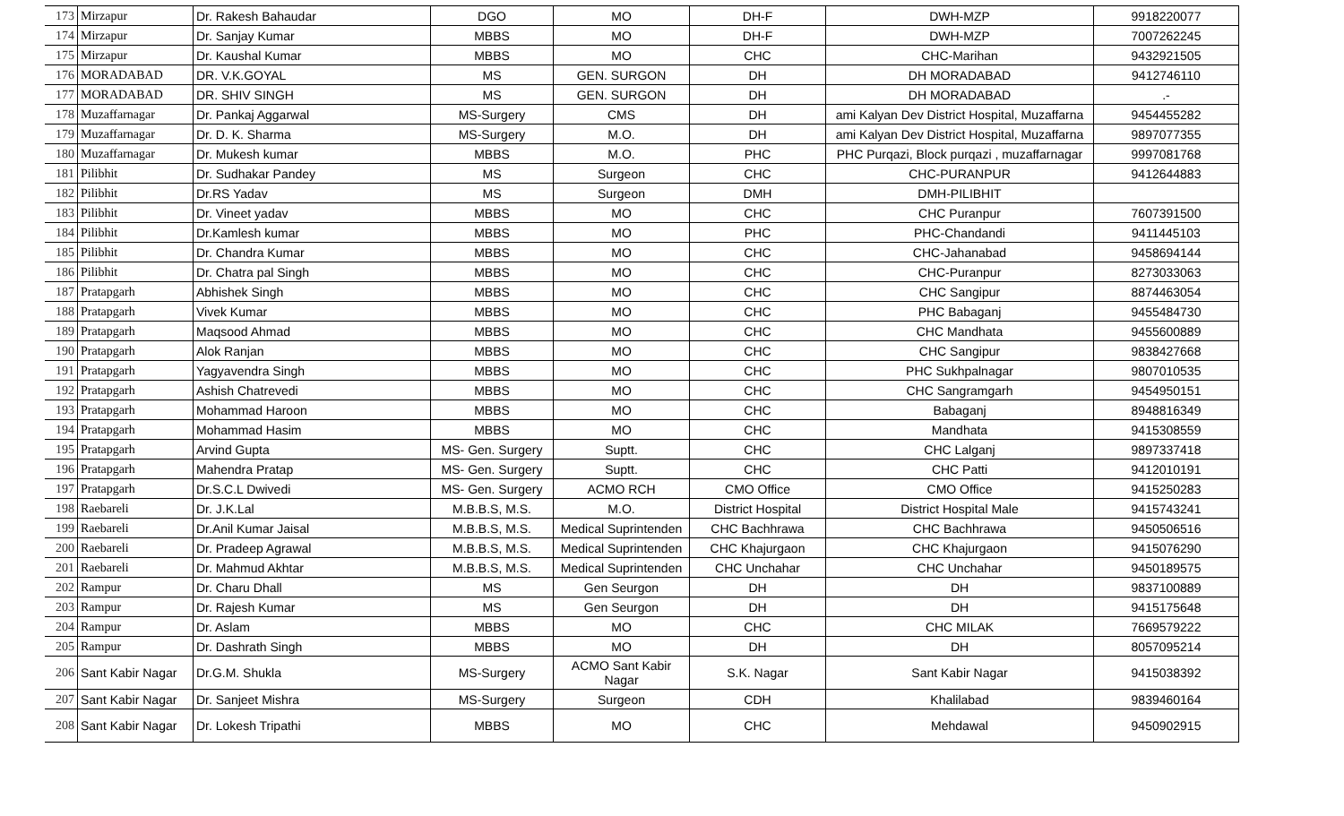| 173 | Mirzapur | Dr. Rakesh Bahaudar | DGO | MO | DH-F | DWH-MZP | 9918220077 |
| 174 | Mirzapur | Dr. Sanjay Kumar | MBBS | MO | DH-F | DWH-MZP | 7007262245 |
| 175 | Mirzapur | Dr. Kaushal Kumar | MBBS | MO | CHC | CHC-Marihan | 9432921505 |
| 176 | MORADABAD | DR. V.K.GOYAL | MS | GEN. SURGON | DH | DH MORADABAD | 9412746110 |
| 177 | MORADABAD | DR. SHIV SINGH | MS | GEN. SURGON | DH | DH MORADABAD | .- |
| 178 | Muzaffarnagar | Dr. Pankaj Aggarwal | MS-Surgery | CMS | DH | ami Kalyan Dev District Hospital, Muzaffarna | 9454455282 |
| 179 | Muzaffarnagar | Dr. D. K. Sharma | MS-Surgery | M.O. | DH | ami Kalyan Dev District Hospital, Muzaffarna | 9897077355 |
| 180 | Muzaffarnagar | Dr. Mukesh kumar | MBBS | M.O. | PHC | PHC Purqazi, Block purqazi , muzaffarnagar | 9997081768 |
| 181 | Pilibhit | Dr. Sudhakar Pandey | MS | Surgeon | CHC | CHC-PURANPUR | 9412644883 |
| 182 | Pilibhit | Dr.RS Yadav | MS | Surgeon | DMH | DMH-PILIBHIT | |
| 183 | Pilibhit | Dr. Vineet yadav | MBBS | MO | CHC | CHC Puranpur | 7607391500 |
| 184 | Pilibhit | Dr.Kamlesh kumar | MBBS | MO | PHC | PHC-Chandandi | 9411445103 |
| 185 | Pilibhit | Dr. Chandra Kumar | MBBS | MO | CHC | CHC-Jahanabad | 9458694144 |
| 186 | Pilibhit | Dr. Chatra pal Singh | MBBS | MO | CHC | CHC-Puranpur | 8273033063 |
| 187 | Pratapgarh | Abhishek Singh | MBBS | MO | CHC | CHC Sangipur | 8874463054 |
| 188 | Pratapgarh | Vivek Kumar | MBBS | MO | CHC | PHC Babaganj | 9455484730 |
| 189 | Pratapgarh | Maqsood Ahmad | MBBS | MO | CHC | CHC Mandhata | 9455600889 |
| 190 | Pratapgarh | Alok Ranjan | MBBS | MO | CHC | CHC Sangipur | 9838427668 |
| 191 | Pratapgarh | Yagyavendra Singh | MBBS | MO | CHC | PHC Sukhpalnagar | 9807010535 |
| 192 | Pratapgarh | Ashish Chatrevedi | MBBS | MO | CHC | CHC Sangramgarh | 9454950151 |
| 193 | Pratapgarh | Mohammad Haroon | MBBS | MO | CHC | Babaganj | 8948816349 |
| 194 | Pratapgarh | Mohammad Hasim | MBBS | MO | CHC | Mandhata | 9415308559 |
| 195 | Pratapgarh | Arvind Gupta | MS- Gen. Surgery | Suptt. | CHC | CHC Lalganj | 9897337418 |
| 196 | Pratapgarh | Mahendra Pratap | MS- Gen. Surgery | Suptt. | CHC | CHC Patti | 9412010191 |
| 197 | Pratapgarh | Dr.S.C.L Dwivedi | MS- Gen. Surgery | ACMO RCH | CMO Office | CMO Office | 9415250283 |
| 198 | Raebareli | Dr. J.K.Lal | M.B.B.S, M.S. | M.O. | District Hospital | District Hospital Male | 9415743241 |
| 199 | Raebareli | Dr.Anil Kumar Jaisal | M.B.B.S, M.S. | Medical Suprintenden | CHC Bachhrawa | CHC Bachhrawa | 9450506516 |
| 200 | Raebareli | Dr. Pradeep Agrawal | M.B.B.S, M.S. | Medical Suprintenden | CHC Khajurgaon | CHC Khajurgaon | 9415076290 |
| 201 | Raebareli | Dr. Mahmud Akhtar | M.B.B.S, M.S. | Medical Suprintenden | CHC Unchahar | CHC Unchahar | 9450189575 |
| 202 | Rampur | Dr. Charu Dhall | MS | Gen Seurgon | DH | DH | 9837100889 |
| 203 | Rampur | Dr. Rajesh Kumar | MS | Gen Seurgon | DH | DH | 9415175648 |
| 204 | Rampur | Dr. Aslam | MBBS | MO | CHC | CHC MILAK | 7669579222 |
| 205 | Rampur | Dr. Dashrath Singh | MBBS | MO | DH | DH | 8057095214 |
| 206 | Sant Kabir Nagar | Dr.G.M. Shukla | MS-Surgery | ACMO Sant Kabir Nagar | S.K. Nagar | Sant Kabir Nagar | 9415038392 |
| 207 | Sant Kabir Nagar | Dr. Sanjeet Mishra | MS-Surgery | Surgeon | CDH | Khalilabad | 9839460164 |
| 208 | Sant Kabir Nagar | Dr. Lokesh Tripathi | MBBS | MO | CHC | Mehdawal | 9450902915 |